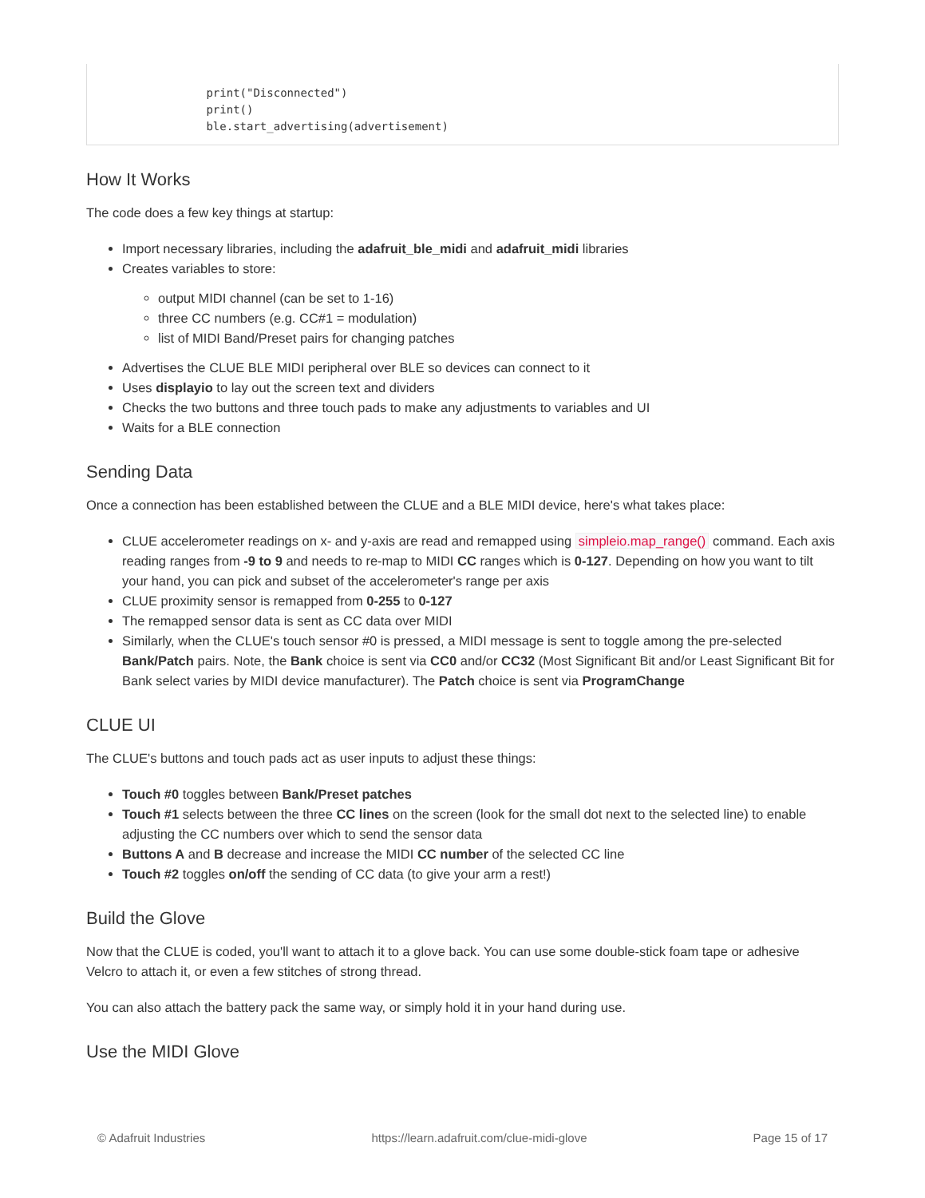print("Disconnected")
        print()
        ble.start_advertising(advertisement)
How It Works
The code does a few key things at startup:
Import necessary libraries, including the adafruit_ble_midi and adafruit_midi libraries
Creates variables to store:
output MIDI channel (can be set to 1-16)
three CC numbers (e.g. CC#1 = modulation)
list of MIDI Band/Preset pairs for changing patches
Advertises the CLUE BLE MIDI peripheral over BLE so devices can connect to it
Uses displayio to lay out the screen text and dividers
Checks the two buttons and three touch pads to make any adjustments to variables and UI
Waits for a BLE connection
Sending Data
Once a connection has been established between the CLUE and a BLE MIDI device, here's what takes place:
CLUE accelerometer readings on x- and y-axis are read and remapped using simpleio.map_range() command. Each axis reading ranges from -9 to 9 and needs to re-map to MIDI CC ranges which is 0-127. Depending on how you want to tilt your hand, you can pick and subset of the accelerometer's range per axis
CLUE proximity sensor is remapped from 0-255 to 0-127
The remapped sensor data is sent as CC data over MIDI
Similarly, when the CLUE's touch sensor #0 is pressed, a MIDI message is sent to toggle among the pre-selected Bank/Patch pairs. Note, the Bank choice is sent via CC0 and/or CC32 (Most Significant Bit and/or Least Significant Bit for Bank select varies by MIDI device manufacturer). The Patch choice is sent via ProgramChange
CLUE UI
The CLUE's buttons and touch pads act as user inputs to adjust these things:
Touch #0 toggles between Bank/Preset patches
Touch #1 selects between the three CC lines on the screen (look for the small dot next to the selected line) to enable adjusting the CC numbers over which to send the sensor data
Buttons A and B decrease and increase the MIDI CC number of the selected CC line
Touch #2 toggles on/off the sending of CC data (to give your arm a rest!)
Build the Glove
Now that the CLUE is coded, you'll want to attach it to a glove back. You can use some double-stick foam tape or adhesive Velcro to attach it, or even a few stitches of strong thread.
You can also attach the battery pack the same way, or simply hold it in your hand during use.
Use the MIDI Glove
© Adafruit Industries https://learn.adafruit.com/clue-midi-glove Page 15 of 17